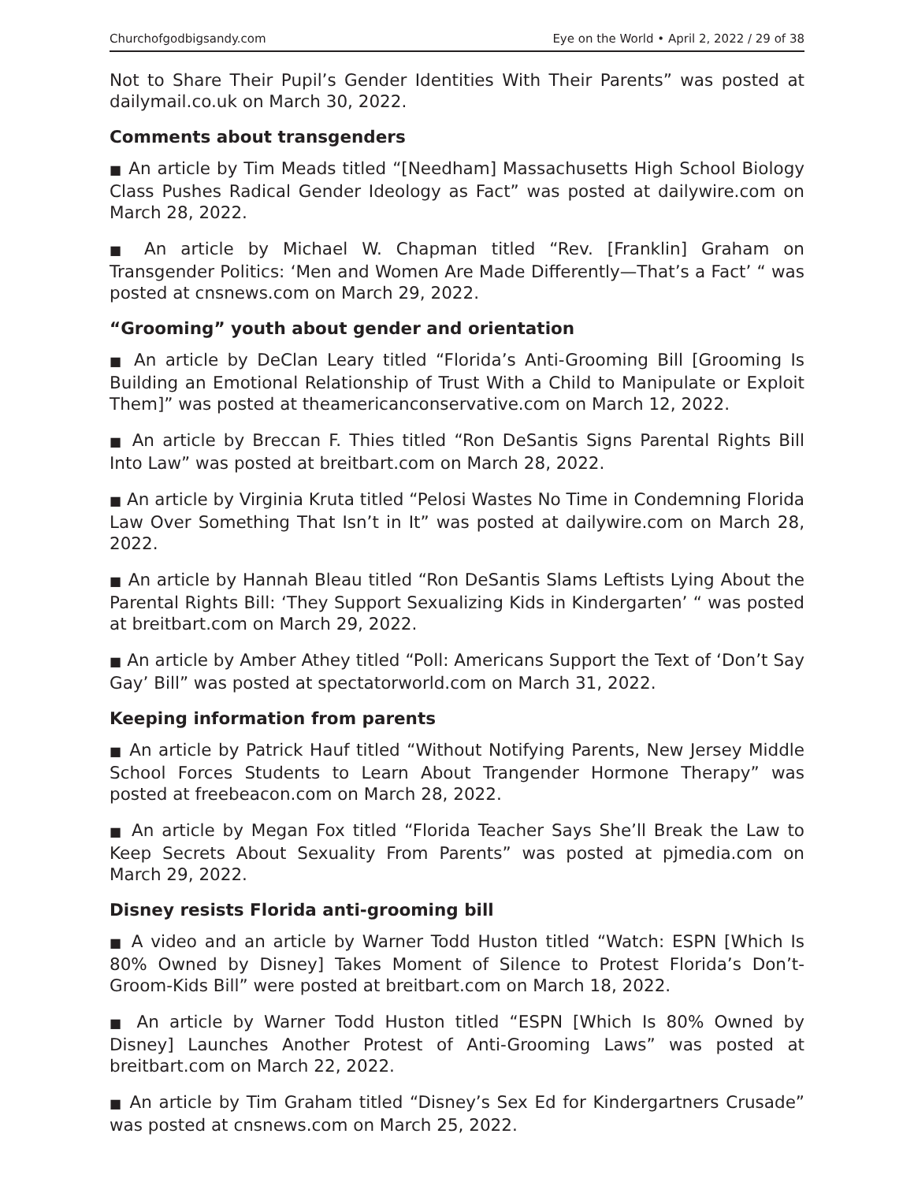Churchofgodbigsandy.com Eye on the World • April 2, 2022 / 29 of 38
Not to Share Their Pupil’s Gender Identities With Their Parents” was posted at dailymail.co.uk on March 30, 2022.
Comments about transgenders
■ An article by Tim Meads titled “[Needham] Massachusetts High School Biology Class Pushes Radical Gender Ideology as Fact” was posted at dailywire.com on March 28, 2022.
■ An article by Michael W. Chapman titled “Rev. [Franklin] Graham on Transgender Politics: ‘Men and Women Are Made Differently—That’s a Fact’ “ was posted at cnsnews.com on March 29, 2022.
“Grooming” youth about gender and orientation
■ An article by DeClan Leary titled “Florida’s Anti-Grooming Bill [Grooming Is Building an Emotional Relationship of Trust With a Child to Manipulate or Exploit Them]” was posted at theamericanconservative.com on March 12, 2022.
■ An article by Breccan F. Thies titled “Ron DeSantis Signs Parental Rights Bill Into Law” was posted at breitbart.com on March 28, 2022.
■ An article by Virginia Kruta titled “Pelosi Wastes No Time in Condemning Florida Law Over Something That Isn’t in It” was posted at dailywire.com on March 28, 2022.
■ An article by Hannah Bleau titled “Ron DeSantis Slams Leftists Lying About the Parental Rights Bill: ‘They Support Sexualizing Kids in Kindergarten’ “ was posted at breitbart.com on March 29, 2022.
■ An article by Amber Athey titled “Poll: Americans Support the Text of ‘Don’t Say Gay’ Bill” was posted at spectatorworld.com on March 31, 2022.
Keeping information from parents
■ An article by Patrick Hauf titled “Without Notifying Parents, New Jersey Middle School Forces Students to Learn About Trangender Hormone Therapy” was posted at freebeacon.com on March 28, 2022.
■ An article by Megan Fox titled “Florida Teacher Says She’ll Break the Law to Keep Secrets About Sexuality From Parents” was posted at pjmedia.com on March 29, 2022.
Disney resists Florida anti-grooming bill
■ A video and an article by Warner Todd Huston titled “Watch: ESPN [Which Is 80% Owned by Disney] Takes Moment of Silence to Protest Florida’s Don’t-Groom-Kids Bill” were posted at breitbart.com on March 18, 2022.
■ An article by Warner Todd Huston titled “ESPN [Which Is 80% Owned by Disney] Launches Another Protest of Anti-Grooming Laws” was posted at breitbart.com on March 22, 2022.
■ An article by Tim Graham titled “Disney’s Sex Ed for Kindergartners Crusade” was posted at cnsnews.com on March 25, 2022.